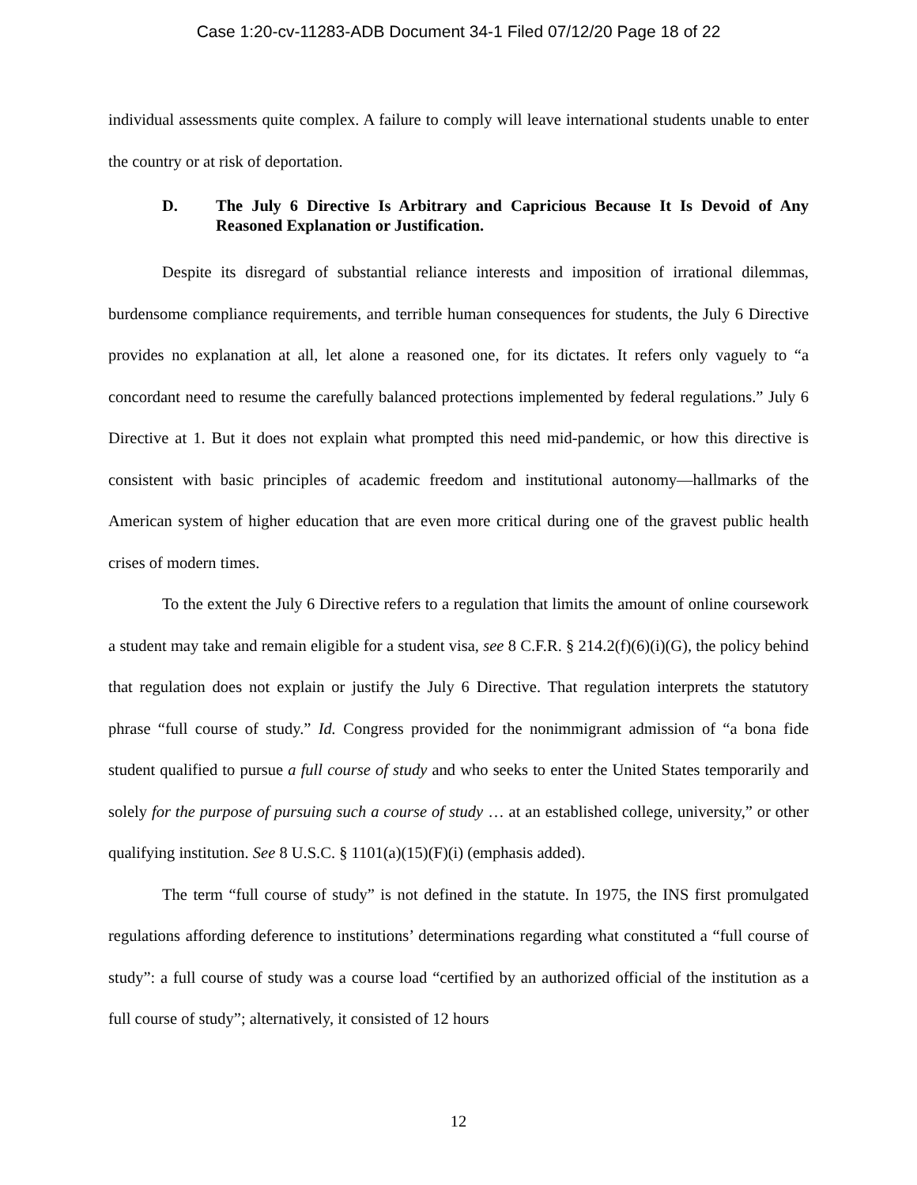Case 1:20-cv-11283-ADB Document 34-1 Filed 07/12/20 Page 18 of 22
individual assessments quite complex. A failure to comply will leave international students unable to enter the country or at risk of deportation.
D. The July 6 Directive Is Arbitrary and Capricious Because It Is Devoid of Any Reasoned Explanation or Justification.
Despite its disregard of substantial reliance interests and imposition of irrational dilemmas, burdensome compliance requirements, and terrible human consequences for students, the July 6 Directive provides no explanation at all, let alone a reasoned one, for its dictates. It refers only vaguely to “a concordant need to resume the carefully balanced protections implemented by federal regulations.” July 6 Directive at 1. But it does not explain what prompted this need mid-pandemic, or how this directive is consistent with basic principles of academic freedom and institutional autonomy—hallmarks of the American system of higher education that are even more critical during one of the gravest public health crises of modern times.
To the extent the July 6 Directive refers to a regulation that limits the amount of online coursework a student may take and remain eligible for a student visa, see 8 C.F.R. § 214.2(f)(6)(i)(G), the policy behind that regulation does not explain or justify the July 6 Directive. That regulation interprets the statutory phrase “full course of study.” Id. Congress provided for the nonimmigrant admission of “a bona fide student qualified to pursue a full course of study and who seeks to enter the United States temporarily and solely for the purpose of pursuing such a course of study … at an established college, university,” or other qualifying institution. See 8 U.S.C. § 1101(a)(15)(F)(i) (emphasis added).
The term “full course of study” is not defined in the statute. In 1975, the INS first promulgated regulations affording deference to institutions’ determinations regarding what constituted a “full course of study”: a full course of study was a course load “certified by an authorized official of the institution as a full course of study”; alternatively, it consisted of 12 hours
12